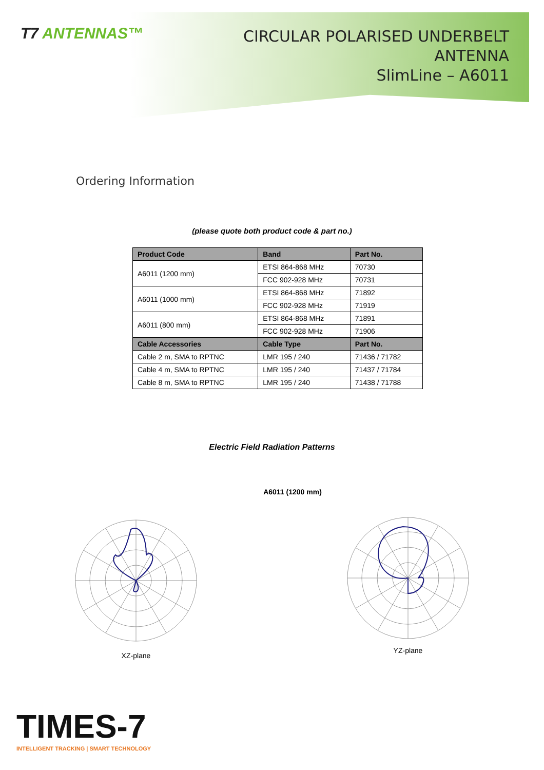T7 ANTENNAS™
CIRCULAR POLARISED UNDERBELT ANTENNA
SlimLine – A6011
Ordering Information
(please quote both product code & part no.)
| Product Code | Band | Part No. |
| --- | --- | --- |
| A6011 (1200 mm) | ETSI 864-868 MHz | 70730 |
| | FCC 902-928 MHz | 70731 |
| A6011 (1000 mm) | ETSI 864-868 MHz | 71892 |
| | FCC 902-928 MHz | 71919 |
| A6011 (800 mm) | ETSI 864-868 MHz | 71891 |
| | FCC 902-928 MHz | 71906 |
| Cable Accessories | Cable Type | Part No. |
| Cable 2 m, SMA to RPTNC | LMR 195 / 240 | 71436 / 71782 |
| Cable 4 m, SMA to RPTNC | LMR 195 / 240 | 71437 / 71784 |
| Cable 8 m, SMA to RPTNC | LMR 195 / 240 | 71438 / 71788 |
Electric Field Radiation Patterns
A6011 (1200 mm)
XZ-plane YZ-plane
TIMES-7
INTELLIGENT TRACKING | SMART TECHNOLOGY